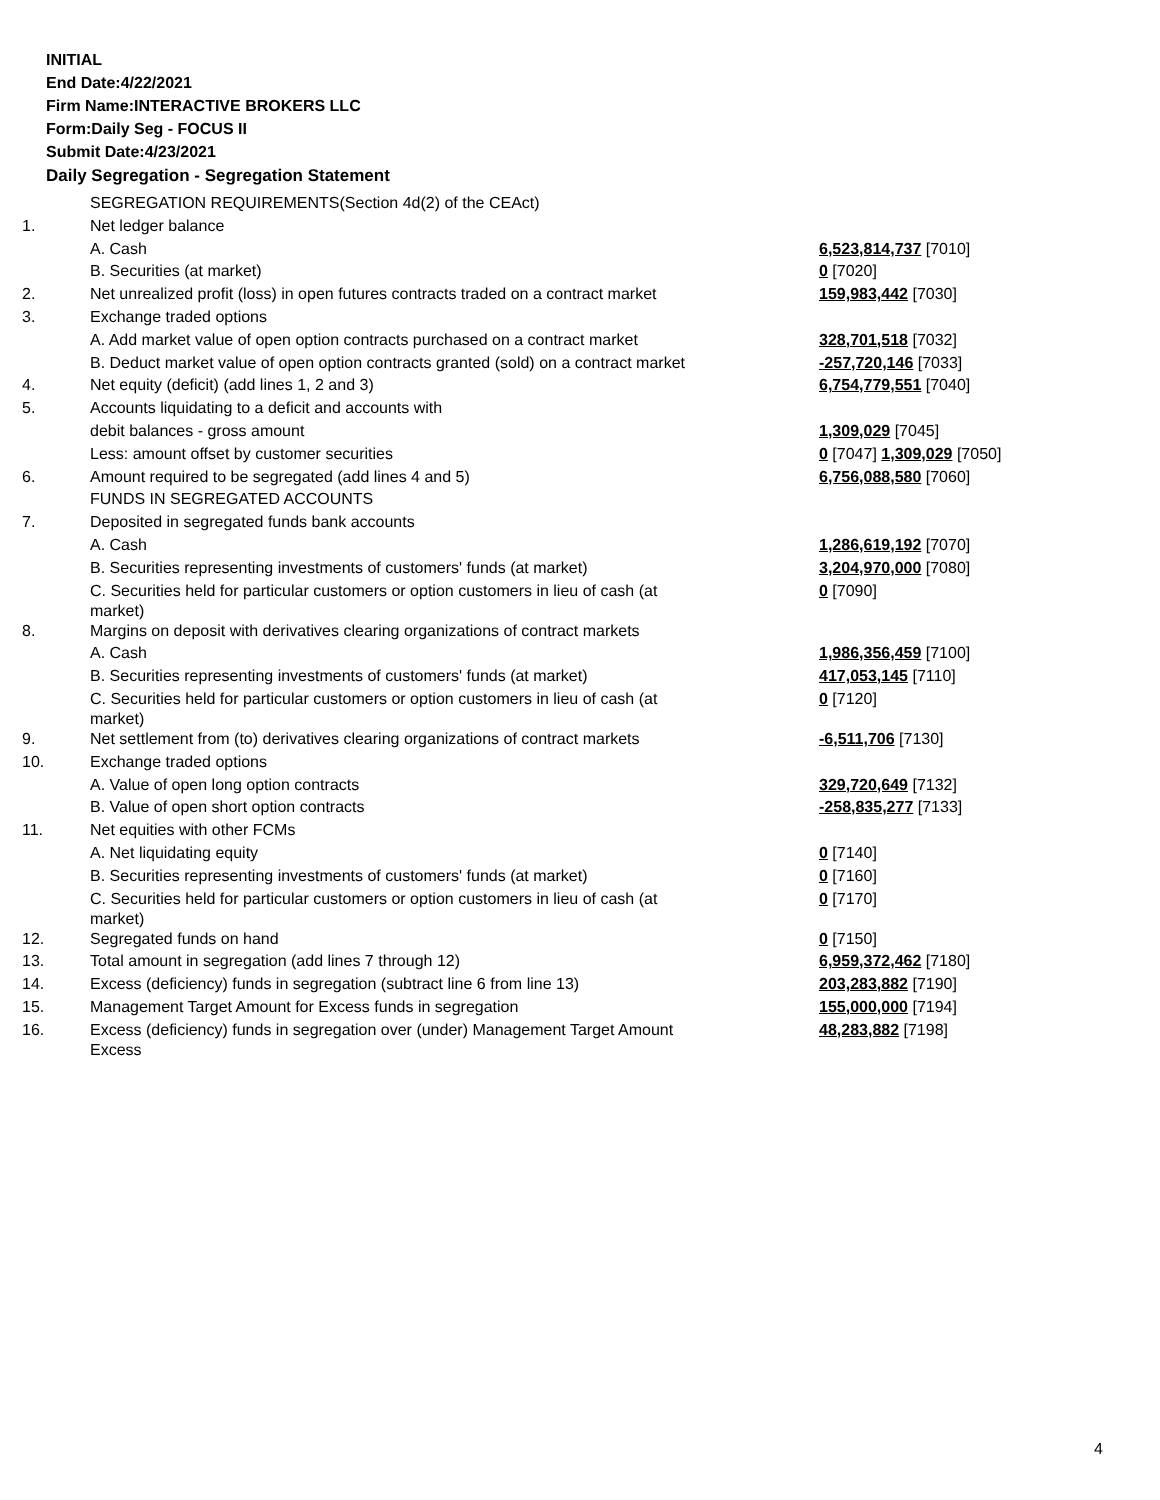INITIAL
End Date:4/22/2021
Firm Name:INTERACTIVE BROKERS LLC
Form:Daily Seg - FOCUS II
Submit Date:4/23/2021
Daily Segregation - Segregation Statement
| | SEGREGATION REQUIREMENTS(Section 4d(2) of the CEAct) | |
| 1. | Net ledger balance | |
| | A. Cash | 6,523,814,737 [7010] |
| | B. Securities (at market) | 0 [7020] |
| 2. | Net unrealized profit (loss) in open futures contracts traded on a contract market | 159,983,442 [7030] |
| 3. | Exchange traded options | |
| | A. Add market value of open option contracts purchased on a contract market | 328,701,518 [7032] |
| | B. Deduct market value of open option contracts granted (sold) on a contract market | -257,720,146 [7033] |
| 4. | Net equity (deficit) (add lines 1, 2 and 3) | 6,754,779,551 [7040] |
| 5. | Accounts liquidating to a deficit and accounts with | |
| | debit balances - gross amount | 1,309,029 [7045] |
| | Less: amount offset by customer securities | 0 [7047] 1,309,029 [7050] |
| 6. | Amount required to be segregated (add lines 4 and 5) | 6,756,088,580 [7060] |
| | FUNDS IN SEGREGATED ACCOUNTS | |
| 7. | Deposited in segregated funds bank accounts | |
| | A. Cash | 1,286,619,192 [7070] |
| | B. Securities representing investments of customers' funds (at market) | 3,204,970,000 [7080] |
| | C. Securities held for particular customers or option customers in lieu of cash (at market) | 0 [7090] |
| 8. | Margins on deposit with derivatives clearing organizations of contract markets | |
| | A. Cash | 1,986,356,459 [7100] |
| | B. Securities representing investments of customers' funds (at market) | 417,053,145 [7110] |
| | C. Securities held for particular customers or option customers in lieu of cash (at market) | 0 [7120] |
| 9. | Net settlement from (to) derivatives clearing organizations of contract markets | -6,511,706 [7130] |
| 10. | Exchange traded options | |
| | A. Value of open long option contracts | 329,720,649 [7132] |
| | B. Value of open short option contracts | -258,835,277 [7133] |
| 11. | Net equities with other FCMs | |
| | A. Net liquidating equity | 0 [7140] |
| | B. Securities representing investments of customers' funds (at market) | 0 [7160] |
| | C. Securities held for particular customers or option customers in lieu of cash (at market) | 0 [7170] |
| 12. | Segregated funds on hand | 0 [7150] |
| 13. | Total amount in segregation (add lines 7 through 12) | 6,959,372,462 [7180] |
| 14. | Excess (deficiency) funds in segregation (subtract line 6 from line 13) | 203,283,882 [7190] |
| 15. | Management Target Amount for Excess funds in segregation | 155,000,000 [7194] |
| 16. | Excess (deficiency) funds in segregation over (under) Management Target Amount Excess | 48,283,882 [7198] |
4